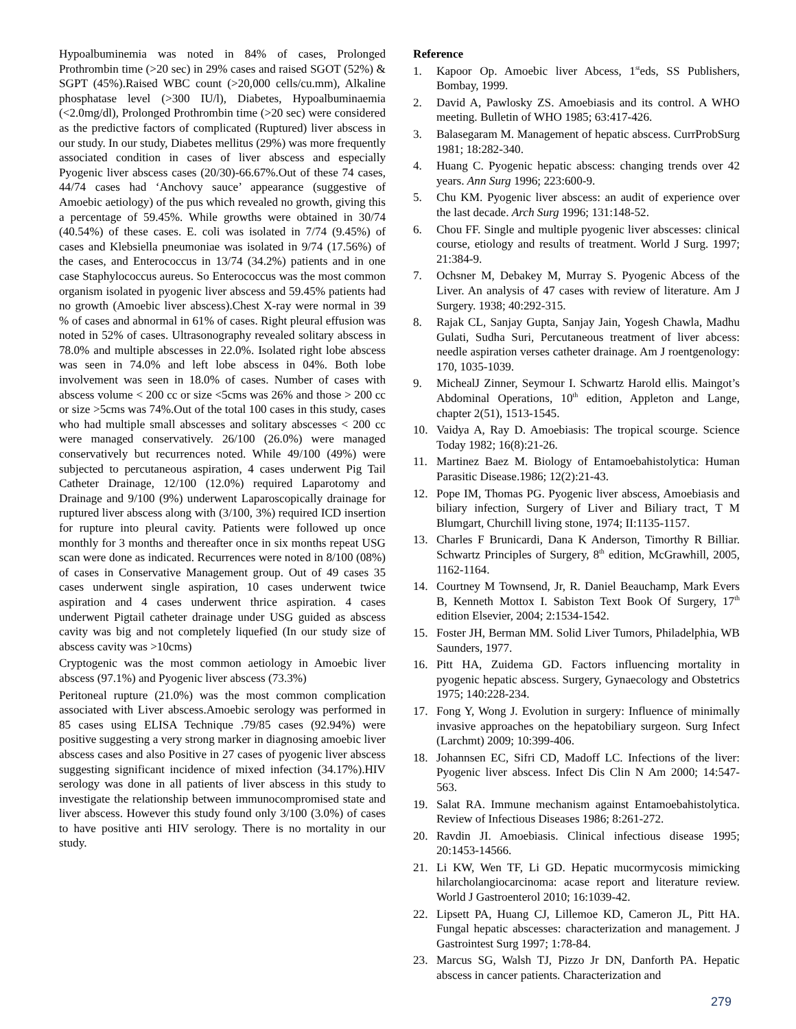Hypoalbuminemia was noted in 84% of cases, Prolonged Prothrombin time (>20 sec) in 29% cases and raised SGOT (52%) & SGPT (45%).Raised WBC count (>20,000 cells/cu.mm), Alkaline phosphatase level (>300 IU/l), Diabetes, Hypoalbuminaemia (<2.0mg/dl), Prolonged Prothrombin time (>20 sec) were considered as the predictive factors of complicated (Ruptured) liver abscess in our study. In our study, Diabetes mellitus (29%) was more frequently associated condition in cases of liver abscess and especially Pyogenic liver abscess cases (20/30)-66.67%.Out of these 74 cases, 44/74 cases had ‘Anchovy sauce’ appearance (suggestive of Amoebic aetiology) of the pus which revealed no growth, giving this a percentage of 59.45%. While growths were obtained in 30/74 (40.54%) of these cases. E. coli was isolated in 7/74 (9.45%) of cases and Klebsiella pneumoniae was isolated in 9/74 (17.56%) of the cases, and Enterococcus in 13/74 (34.2%) patients and in one case Staphylococcus aureus. So Enterococcus was the most common organism isolated in pyogenic liver abscess and 59.45% patients had no growth (Amoebic liver abscess).Chest X-ray were normal in 39 % of cases and abnormal in 61% of cases. Right pleural effusion was noted in 52% of cases. Ultrasonography revealed solitary abscess in 78.0% and multiple abscesses in 22.0%. Isolated right lobe abscess was seen in 74.0% and left lobe abscess in 04%. Both lobe involvement was seen in 18.0% of cases. Number of cases with abscess volume < 200 cc or size <5cms was 26% and those > 200 cc or size >5cms was 74%.Out of the total 100 cases in this study, cases who had multiple small abscesses and solitary abscesses < 200 cc were managed conservatively. 26/100 (26.0%) were managed conservatively but recurrences noted. While 49/100 (49%) were subjected to percutaneous aspiration, 4 cases underwent Pig Tail Catheter Drainage, 12/100 (12.0%) required Laparotomy and Drainage and 9/100 (9%) underwent Laparoscopically drainage for ruptured liver abscess along with (3/100, 3%) required ICD insertion for rupture into pleural cavity. Patients were followed up once monthly for 3 months and thereafter once in six months repeat USG scan were done as indicated. Recurrences were noted in 8/100 (08%) of cases in Conservative Management group. Out of 49 cases 35 cases underwent single aspiration, 10 cases underwent twice aspiration and 4 cases underwent thrice aspiration. 4 cases underwent Pigtail catheter drainage under USG guided as abscess cavity was big and not completely liquefied (In our study size of abscess cavity was >10cms)
Cryptogenic was the most common aetiology in Amoebic liver abscess (97.1%) and Pyogenic liver abscess (73.3%)
Peritoneal rupture (21.0%) was the most common complication associated with Liver abscess.Amoebic serology was performed in 85 cases using ELISA Technique .79/85 cases (92.94%) were positive suggesting a very strong marker in diagnosing amoebic liver abscess cases and also Positive in 27 cases of pyogenic liver abscess suggesting significant incidence of mixed infection (34.17%).HIV serology was done in all patients of liver abscess in this study to investigate the relationship between immunocompromised state and liver abscess. However this study found only 3/100 (3.0%) of cases to have positive anti HIV serology. There is no mortality in our study.
Reference
1. Kapoor Op. Amoebic liver Abcess, 1<sup>st</sup>eds, SS Publishers, Bombay, 1999.
2. David A, Pawlosky ZS. Amoebiasis and its control. A WHO meeting. Bulletin of WHO 1985; 63:417-426.
3. Balasegaram M. Management of hepatic abscess. CurrProbSurg 1981; 18:282-340.
4. Huang C. Pyogenic hepatic abscess: changing trends over 42 years. Ann Surg 1996; 223:600-9.
5. Chu KM. Pyogenic liver abscess: an audit of experience over the last decade. Arch Surg 1996; 131:148-52.
6. Chou FF. Single and multiple pyogenic liver abscesses: clinical course, etiology and results of treatment. World J Surg. 1997; 21:384-9.
7. Ochsner M, Debakey M, Murray S. Pyogenic Abcess of the Liver. An analysis of 47 cases with review of literature. Am J Surgery. 1938; 40:292-315.
8. Rajak CL, Sanjay Gupta, Sanjay Jain, Yogesh Chawla, Madhu Gulati, Sudha Suri, Percutaneous treatment of liver abcess: needle aspiration verses catheter drainage. Am J roentgenology: 170, 1035-1039.
9. MichealJ Zinner, Seymour I. Schwartz Harold ellis. Maingot’s Abdominal Operations, 10<sup>th</sup> edition, Appleton and Lange, chapter 2(51), 1513-1545.
10. Vaidya A, Ray D. Amoebiasis: The tropical scourge. Science Today 1982; 16(8):21-26.
11. Martinez Baez M. Biology of Entamoebahistolytica: Human Parasitic Disease.1986; 12(2):21-43.
12. Pope IM, Thomas PG. Pyogenic liver abscess, Amoebiasis and biliary infection, Surgery of Liver and Biliary tract, T M Blumgart, Churchill living stone, 1974; II:1135-1157.
13. Charles F Brunicardi, Dana K Anderson, Timorthy R Billiar. Schwartz Principles of Surgery, 8<sup>th</sup> edition, McGrawhill, 2005, 1162-1164.
14. Courtney M Townsend, Jr, R. Daniel Beauchamp, Mark Evers B, Kenneth Mottox I. Sabiston Text Book Of Surgery, 17<sup>th</sup> edition Elsevier, 2004; 2:1534-1542.
15. Foster JH, Berman MM. Solid Liver Tumors, Philadelphia, WB Saunders, 1977.
16. Pitt HA, Zuidema GD. Factors influencing mortality in pyogenic hepatic abscess. Surgery, Gynaecology and Obstetrics 1975; 140:228-234.
17. Fong Y, Wong J. Evolution in surgery: Influence of minimally invasive approaches on the hepatobiliary surgeon. Surg Infect (Larchmt) 2009; 10:399-406.
18. Johannsen EC, Sifri CD, Madoff LC. Infections of the liver: Pyogenic liver abscess. Infect Dis Clin N Am 2000; 14:547-563.
19. Salat RA. Immune mechanism against Entamoebahistolytica. Review of Infectious Diseases 1986; 8:261-272.
20. Ravdin JI. Amoebiasis. Clinical infectious disease 1995; 20:1453-14566.
21. Li KW, Wen TF, Li GD. Hepatic mucormycosis mimicking hilarcholangiocarcinoma: acase report and literature review. World J Gastroenterol 2010; 16:1039-42.
22. Lipsett PA, Huang CJ, Lillemoe KD, Cameron JL, Pitt HA. Fungal hepatic abscesses: characterization and management. J Gastrointest Surg 1997; 1:78-84.
23. Marcus SG, Walsh TJ, Pizzo Jr DN, Danforth PA. Hepatic abscess in cancer patients. Characterization and
279